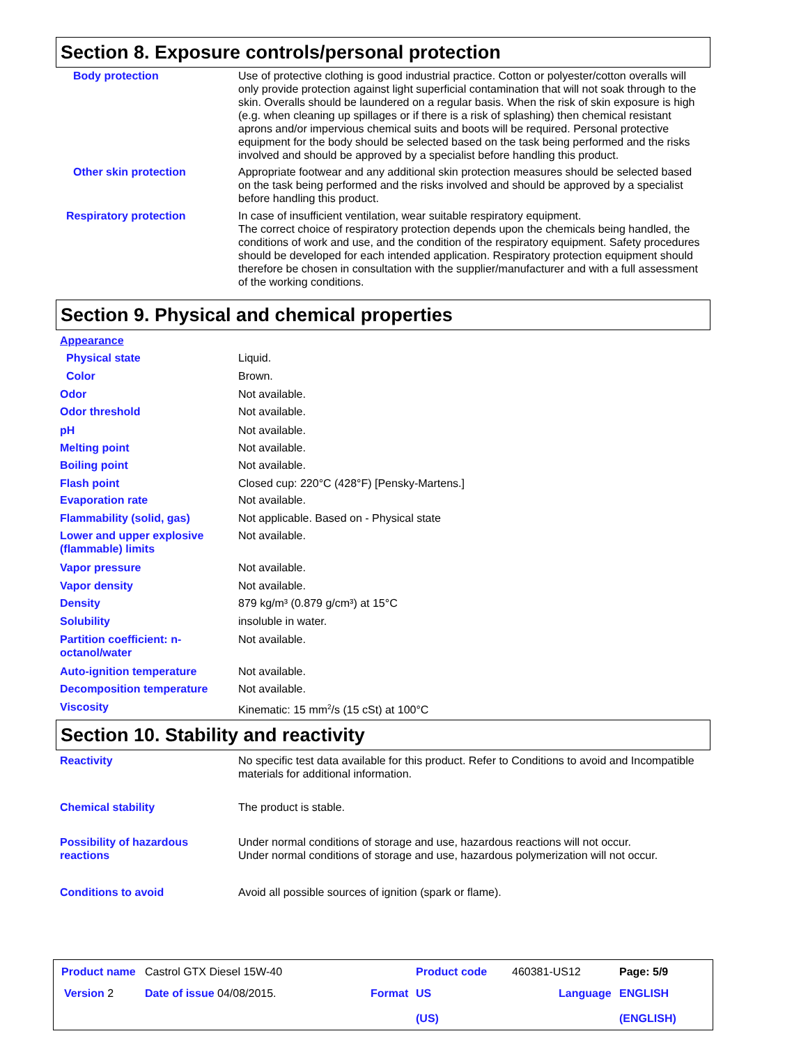Section 8. Exposure controls/personal protection
Body protection Use of protective clothing is good industrial practice. Cotton or polyester/cotton overalls will only provide protection against light superficial contamination that will not soak through to the skin. Overalls should be laundered on a regular basis. When the risk of skin exposure is high (e.g. when cleaning up spillages or if there is a risk of splashing) then chemical resistant aprons and/or impervious chemical suits and boots will be required. Personal protective equipment for the body should be selected based on the task being performed and the risks involved and should be approved by a specialist before handling this product.
Other skin protection Appropriate footwear and any additional skin protection measures should be selected based on the task being performed and the risks involved and should be approved by a specialist before handling this product.
Respiratory protection In case of insufficient ventilation, wear suitable respiratory equipment.
The correct choice of respiratory protection depends upon the chemicals being handled, the conditions of work and use, and the condition of the respiratory equipment. Safety procedures should be developed for each intended application. Respiratory protection equipment should therefore be chosen in consultation with the supplier/manufacturer and with a full assessment of the working conditions.
Section 9. Physical and chemical properties
Appearance
Physical state Liquid.
Color Brown.
Odor Not available.
Odor threshold Not available.
pH Not available.
Melting point Not available.
Boiling point Not available.
Flash point Closed cup: 220°C (428°F) [Pensky-Martens.]
Evaporation rate Not available.
Flammability (solid, gas) Not applicable. Based on - Physical state
Lower and upper explosive (flammable) limits
Not available.
Vapor pressure Not available.
Vapor density Not available.
Density 879 kg/m³ (0.879 g/cm³) at 15°C
Solubility insoluble in water.
Partition coefficient: n-octanol/water
Not available.
Auto-ignition temperature Not available.
Decomposition temperature Not available.
Viscosity Kinematic: 15 mm<sup>2</sup>/s (15 cSt) at 100°C
Section 10. Stability and reactivity
Reactivity No specific test data available for this product. Refer to Conditions to avoid and Incompatible materials for additional information.
Chemical stability The product is stable.
Possibility of hazardous reactions
Under normal conditions of storage and use, hazardous reactions will not occur.
Under normal conditions of storage and use, hazardous polymerization will not occur.
Conditions to avoid Avoid all possible sources of ignition (spark or flame).
Product name Castrol GTX Diesel 15W-40
Product code 460381-US12 Page: 5/9
Version 2 Date of issue 04/08/2015. Format
US
(US)
Language
ENGLISH
(ENGLISH)